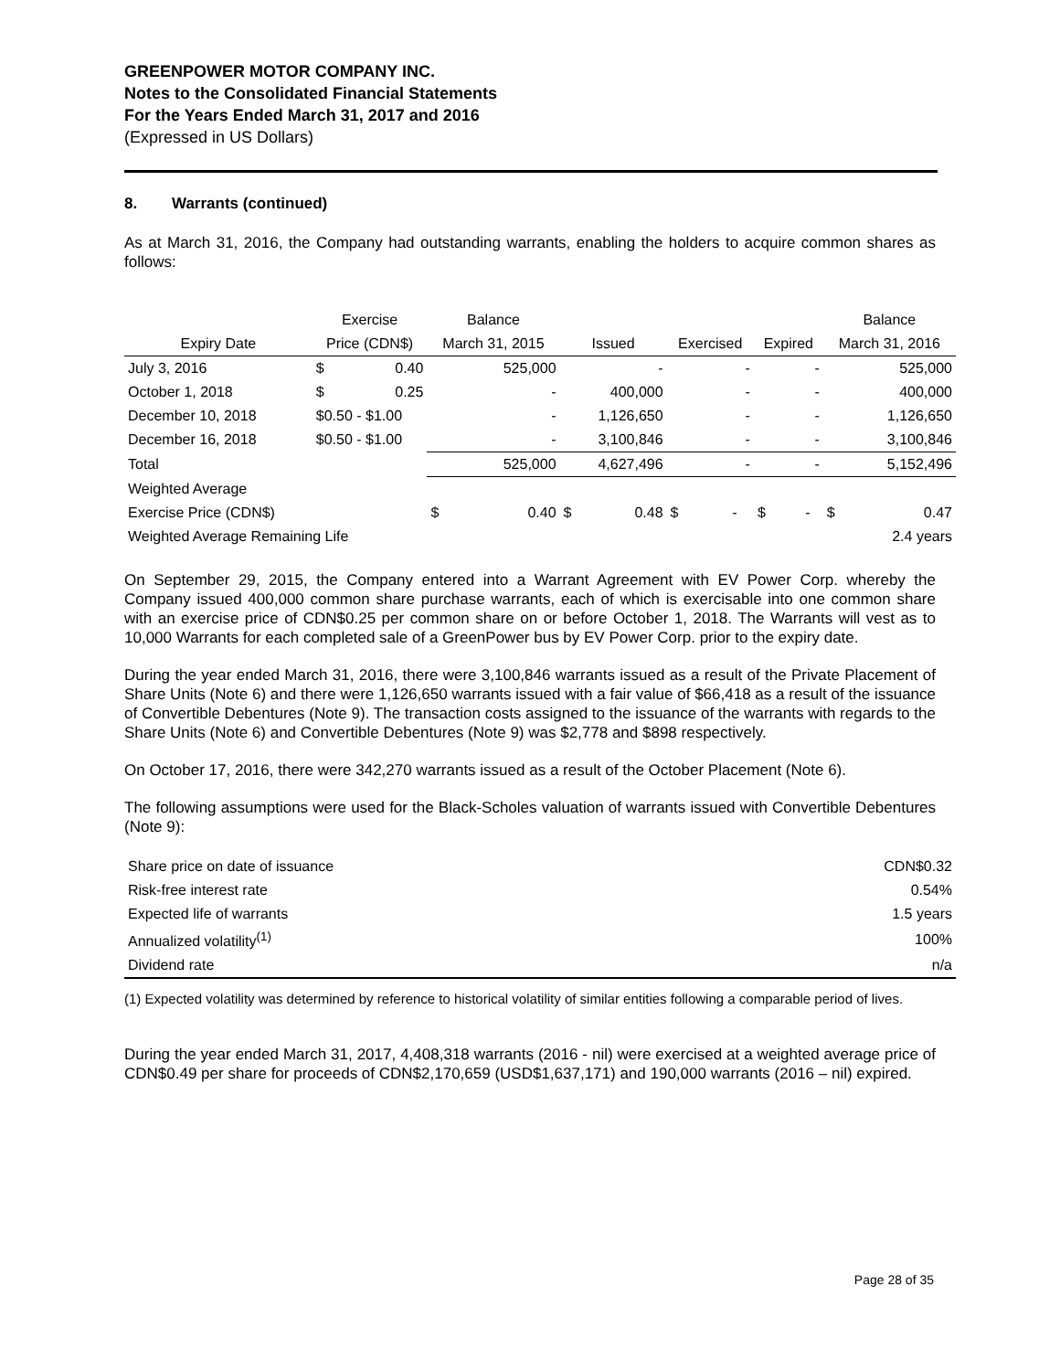GREENPOWER MOTOR COMPANY INC.
Notes to the Consolidated Financial Statements
For the Years Ended March 31, 2017 and 2016
(Expressed in US Dollars)
8. Warrants (continued)
As at March 31, 2016, the Company had outstanding warrants, enabling the holders to acquire common shares as follows:
| | Exercise | | Balance | | | | | | | | Balance | |
| --- | --- | --- | --- | --- | --- | --- | --- | --- | --- | --- | --- | --- |
| Expiry Date | Price (CDN$) | | March 31, 2015 | | Issued | | Exercised | | Expired | | March 31, 2016 | |
| July 3, 2016 | $ | 0.40 | | 525,000 | | - | | - | | - | | 525,000 |
| October 1, 2018 | $ | 0.25 | | - | | 400,000 | | - | | - | | 400,000 |
| December 10, 2018 | $0.50 - $1.00 | | | - | | 1,126,650 | | - | | - | | 1,126,650 |
| December 16, 2018 | $0.50 - $1.00 | | | - | | 3,100,846 | | - | | - | | 3,100,846 |
| Total | | | | 525,000 | | 4,627,496 | | - | | - | | 5,152,496 |
| Weighted Average | | | | | | | | | | | | |
| Exercise Price (CDN$) | | | $ | 0.40 | $ | 0.48 | $ | - | $ | - | $ | 0.47 |
| Weighted Average Remaining Life | | | | | | | | | | | | 2.4 years |
On September 29, 2015, the Company entered into a Warrant Agreement with EV Power Corp. whereby the Company issued 400,000 common share purchase warrants, each of which is exercisable into one common share with an exercise price of CDN$0.25 per common share on or before October 1, 2018. The Warrants will vest as to 10,000 Warrants for each completed sale of a GreenPower bus by EV Power Corp. prior to the expiry date.
During the year ended March 31, 2016, there were 3,100,846 warrants issued as a result of the Private Placement of Share Units (Note 6) and there were 1,126,650 warrants issued with a fair value of $66,418 as a result of the issuance of Convertible Debentures (Note 9). The transaction costs assigned to the issuance of the warrants with regards to the Share Units (Note 6) and Convertible Debentures (Note 9) was $2,778 and $898 respectively.
On October 17, 2016, there were 342,270 warrants issued as a result of the October Placement (Note 6).
The following assumptions were used for the Black-Scholes valuation of warrants issued with Convertible Debentures (Note 9):
| Share price on date of issuance | CDN$0.32 |
| Risk-free interest rate | 0.54% |
| Expected life of warrants | 1.5 years |
| Annualized volatility<sup>(1)</sup> | 100% |
| Dividend rate | n/a |
(1) Expected volatility was determined by reference to historical volatility of similar entities following a comparable period of lives.
During the year ended March 31, 2017, 4,408,318 warrants (2016 - nil) were exercised at a weighted average price of CDN$0.49 per share for proceeds of CDN$2,170,659 (USD$1,637,171) and 190,000 warrants (2016 – nil) expired.
Page 28 of 35